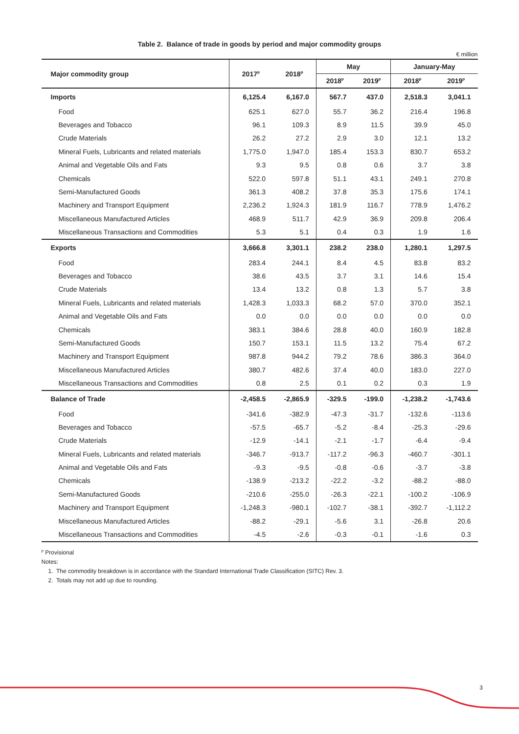Table 2. Balance of trade in goods by period and major commodity groups
€ million
| Major commodity group | 2017<sup>p</sup> | 2018<sup>p</sup> | May | | January-May | |
| --- | --- | --- | --- | --- | --- | --- |
| | | | 2018<sup>p</sup> | 2019<sup>p</sup> | 2018<sup>p</sup> | 2019<sup>p</sup> |
| Imports | 6,125.4 | 6,167.0 | 567.7 | 437.0 | 2,518.3 | 3,041.1 |
| Food | 625.1 | 627.0 | 55.7 | 36.2 | 216.4 | 196.8 |
| Beverages and Tobacco | 96.1 | 109.3 | 8.9 | 11.5 | 39.9 | 45.0 |
| Crude Materials | 26.2 | 27.2 | 2.9 | 3.0 | 12.1 | 13.2 |
| Mineral Fuels, Lubricants and related materials | 1,775.0 | 1,947.0 | 185.4 | 153.3 | 830.7 | 653.2 |
| Animal and Vegetable Oils and Fats | 9.3 | 9.5 | 0.8 | 0.6 | 3.7 | 3.8 |
| Chemicals | 522.0 | 597.8 | 51.1 | 43.1 | 249.1 | 270.8 |
| Semi-Manufactured Goods | 361.3 | 408.2 | 37.8 | 35.3 | 175.6 | 174.1 |
| Machinery and Transport Equipment | 2,236.2 | 1,924.3 | 181.9 | 116.7 | 778.9 | 1,476.2 |
| Miscellaneous Manufactured Articles | 468.9 | 511.7 | 42.9 | 36.9 | 209.8 | 206.4 |
| Miscellaneous Transactions and Commodities | 5.3 | 5.1 | 0.4 | 0.3 | 1.9 | 1.6 |
| Exports | 3,666.8 | 3,301.1 | 238.2 | 238.0 | 1,280.1 | 1,297.5 |
| Food | 283.4 | 244.1 | 8.4 | 4.5 | 83.8 | 83.2 |
| Beverages and Tobacco | 38.6 | 43.5 | 3.7 | 3.1 | 14.6 | 15.4 |
| Crude Materials | 13.4 | 13.2 | 0.8 | 1.3 | 5.7 | 3.8 |
| Mineral Fuels, Lubricants and related materials | 1,428.3 | 1,033.3 | 68.2 | 57.0 | 370.0 | 352.1 |
| Animal and Vegetable Oils and Fats | 0.0 | 0.0 | 0.0 | 0.0 | 0.0 | 0.0 |
| Chemicals | 383.1 | 384.6 | 28.8 | 40.0 | 160.9 | 182.8 |
| Semi-Manufactured Goods | 150.7 | 153.1 | 11.5 | 13.2 | 75.4 | 67.2 |
| Machinery and Transport Equipment | 987.8 | 944.2 | 79.2 | 78.6 | 386.3 | 364.0 |
| Miscellaneous Manufactured Articles | 380.7 | 482.6 | 37.4 | 40.0 | 183.0 | 227.0 |
| Miscellaneous Transactions and Commodities | 0.8 | 2.5 | 0.1 | 0.2 | 0.3 | 1.9 |
| Balance of Trade | -2,458.5 | -2,865.9 | -329.5 | -199.0 | -1,238.2 | -1,743.6 |
| Food | -341.6 | -382.9 | -47.3 | -31.7 | -132.6 | -113.6 |
| Beverages and Tobacco | -57.5 | -65.7 | -5.2 | -8.4 | -25.3 | -29.6 |
| Crude Materials | -12.9 | -14.1 | -2.1 | -1.7 | -6.4 | -9.4 |
| Mineral Fuels, Lubricants and related materials | -346.7 | -913.7 | -117.2 | -96.3 | -460.7 | -301.1 |
| Animal and Vegetable Oils and Fats | -9.3 | -9.5 | -0.8 | -0.6 | -3.7 | -3.8 |
| Chemicals | -138.9 | -213.2 | -22.2 | -3.2 | -88.2 | -88.0 |
| Semi-Manufactured Goods | -210.6 | -255.0 | -26.3 | -22.1 | -100.2 | -106.9 |
| Machinery and Transport Equipment | -1,248.3 | -980.1 | -102.7 | -38.1 | -392.7 | -1,112.2 |
| Miscellaneous Manufactured Articles | -88.2 | -29.1 | -5.6 | 3.1 | -26.8 | 20.6 |
| Miscellaneous Transactions and Commodities | -4.5 | -2.6 | -0.3 | -0.1 | -1.6 | 0.3 |
<sup>p</sup> Provisional
Notes:
1. The commodity breakdown is in accordance with the Standard International Trade Classification (SITC) Rev. 3.
2. Totals may not add up due to rounding.
3